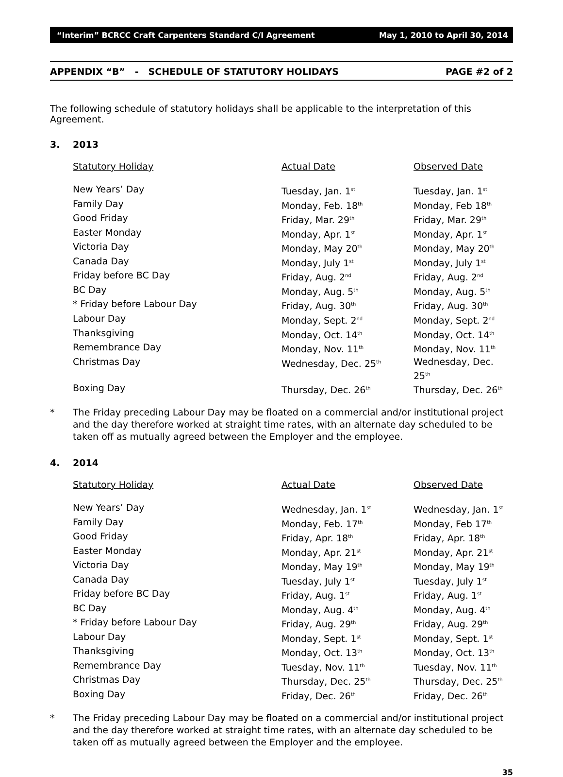“Interim” BCRCC Craft Carpenters Standard C/I Agreement May 1, 2010 to April 30, 2014
APPENDIX “B” - SCHEDULE OF STATUTORY HOLIDAYS PAGE #2 of 2
The following schedule of statutory holidays shall be applicable to the interpretation of this Agreement.
3. 2013
| Statutory Holiday | Actual Date | Observed Date |
| --- | --- | --- |
| New Years’ Day | Tuesday, Jan. 1<sup>st</sup> | Tuesday, Jan. 1<sup>st</sup> |
| Family Day | Monday, Feb. 18<sup>th</sup> | Monday, Feb 18<sup>th</sup> |
| Good Friday | Friday, Mar. 29<sup>th</sup> | Friday, Mar. 29<sup>th</sup> |
| Easter Monday | Monday, Apr. 1<sup>st</sup> | Monday, Apr. 1<sup>st</sup> |
| Victoria Day | Monday, May 20<sup>th</sup> | Monday, May 20<sup>th</sup> |
| Canada Day | Monday, July 1<sup>st</sup> | Monday, July 1<sup>st</sup> |
| Friday before BC Day | Friday, Aug. 2<sup>nd</sup> | Friday, Aug. 2<sup>nd</sup> |
| BC Day | Monday, Aug. 5<sup>th</sup> | Monday, Aug. 5<sup>th</sup> |
| * Friday before Labour Day | Friday, Aug. 30<sup>th</sup> | Friday, Aug. 30<sup>th</sup> |
| Labour Day | Monday, Sept. 2<sup>nd</sup> | Monday, Sept. 2<sup>nd</sup> |
| Thanksgiving | Monday, Oct. 14<sup>th</sup> | Monday, Oct. 14<sup>th</sup> |
| Remembrance Day | Monday, Nov. 11<sup>th</sup> | Monday, Nov. 11<sup>th</sup> |
| Christmas Day | Wednesday, Dec. 25<sup>th</sup> | Wednesday, Dec. 25<sup>th</sup> |
| Boxing Day | Thursday, Dec. 26<sup>th</sup> | Thursday, Dec. 26<sup>th</sup> |
* The Friday preceding Labour Day may be floated on a commercial and/or institutional project and the day therefore worked at straight time rates, with an alternate day scheduled to be taken off as mutually agreed between the Employer and the employee.
4. 2014
| Statutory Holiday | Actual Date | Observed Date |
| --- | --- | --- |
| New Years’ Day | Wednesday, Jan. 1<sup>st</sup> | Wednesday, Jan. 1<sup>st</sup> |
| Family Day | Monday, Feb. 17<sup>th</sup> | Monday, Feb 17<sup>th</sup> |
| Good Friday | Friday, Apr. 18<sup>th</sup> | Friday, Apr. 18<sup>th</sup> |
| Easter Monday | Monday, Apr. 21<sup>st</sup> | Monday, Apr. 21<sup>st</sup> |
| Victoria Day | Monday, May 19<sup>th</sup> | Monday, May 19<sup>th</sup> |
| Canada Day | Tuesday, July 1<sup>st</sup> | Tuesday, July 1<sup>st</sup> |
| Friday before BC Day | Friday, Aug. 1<sup>st</sup> | Friday, Aug. 1<sup>st</sup> |
| BC Day | Monday, Aug. 4<sup>th</sup> | Monday, Aug. 4<sup>th</sup> |
| * Friday before Labour Day | Friday, Aug. 29<sup>th</sup> | Friday, Aug. 29<sup>th</sup> |
| Labour Day | Monday, Sept. 1<sup>st</sup> | Monday, Sept. 1<sup>st</sup> |
| Thanksgiving | Monday, Oct. 13<sup>th</sup> | Monday, Oct. 13<sup>th</sup> |
| Remembrance Day | Tuesday, Nov. 11<sup>th</sup> | Tuesday, Nov. 11<sup>th</sup> |
| Christmas Day | Thursday, Dec. 25<sup>th</sup> | Thursday, Dec. 25<sup>th</sup> |
| Boxing Day | Friday, Dec. 26<sup>th</sup> | Friday, Dec. 26<sup>th</sup> |
* The Friday preceding Labour Day may be floated on a commercial and/or institutional project and the day therefore worked at straight time rates, with an alternate day scheduled to be taken off as mutually agreed between the Employer and the employee.
35